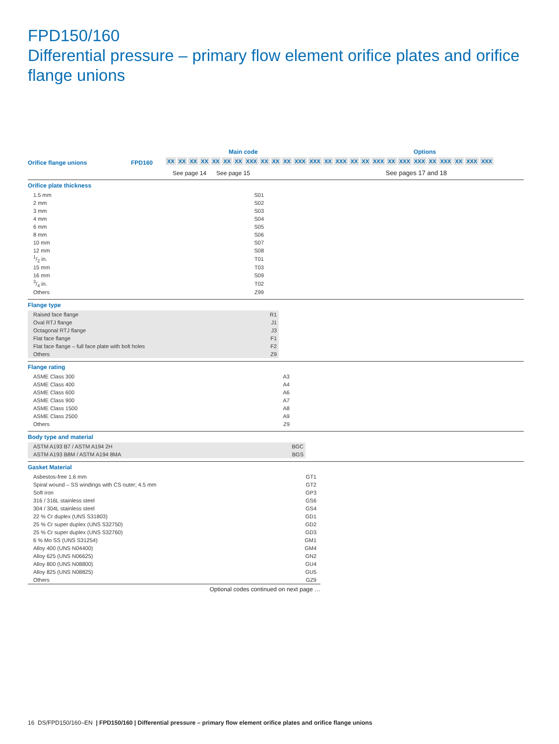FPD150/160
Differential pressure – primary flow element orifice plates and orifice flange unions
Main code Options
Orifice flange unions FPD160
XX XX XX XX XX XX XX XXX XX XX XX XXX XXX XX XXX XX XX XXX XX XXX XXX XX XXX XX XXX XXX
See page 14 See page 15 See pages 17 and 18
Orifice plate thickness
| 1.5 mm | S01 |
| 2 mm | S02 |
| 3 mm | S03 |
| 4 mm | S04 |
| 6 mm | S05 |
| 8 mm | S06 |
| 10 mm | S07 |
| 12 mm | S08 |
| 1/2 in. | T01 |
| 15 mm | T03 |
| 16 mm | S09 |
| 3/4 in. | T02 |
| Others | Z99 |
Flange type
| Raised face flange | R1 |
| Oval RTJ flange | J1 |
| Octagonal RTJ flange | J3 |
| Flat face flange | F1 |
| Flat face flange – full face plate with bolt holes | F2 |
| Others | Z9 |
Flange rating
| ASME Class 300 | A3 |
| ASME Class 400 | A4 |
| ASME Class 600 | A6 |
| ASME Class 900 | A7 |
| ASME Class 1500 | A8 |
| ASME Class 2500 | A9 |
| Others | Z9 |
Body type and material
| ASTM A193 B7 / ASTM A194 2H | BGC |
| ASTM A193 B8M / ASTM A194 8MA | BGS |
Gasket Material
| Asbestos-free 1.6 mm | GT1 |
| Spiral wound – SS windings with CS outer; 4.5 mm | GT2 |
| Soft iron | GP3 |
| 316 / 316L stainless steel | GS6 |
| 304 / 304L stainless steel | GS4 |
| 22 % Cr duplex (UNS S31803) | GD1 |
| 25 % Cr super duplex (UNS S32750) | GD2 |
| 25 % Cr super duplex (UNS S32760) | GD3 |
| 6 % Mo SS (UNS S31254) | GM1 |
| Alloy 400 (UNS N04400) | GM4 |
| Alloy 625 (UNS N06625) | GN2 |
| Alloy 800 (UNS N08800) | GU4 |
| Alloy 825 (UNS N08825) | GU5 |
| Others | GZ9 |
Optional codes continued on next page …
16 DS/FPD150/160–EN | FPD150/160 | Differential pressure – primary flow element orifice plates and orifice flange unions